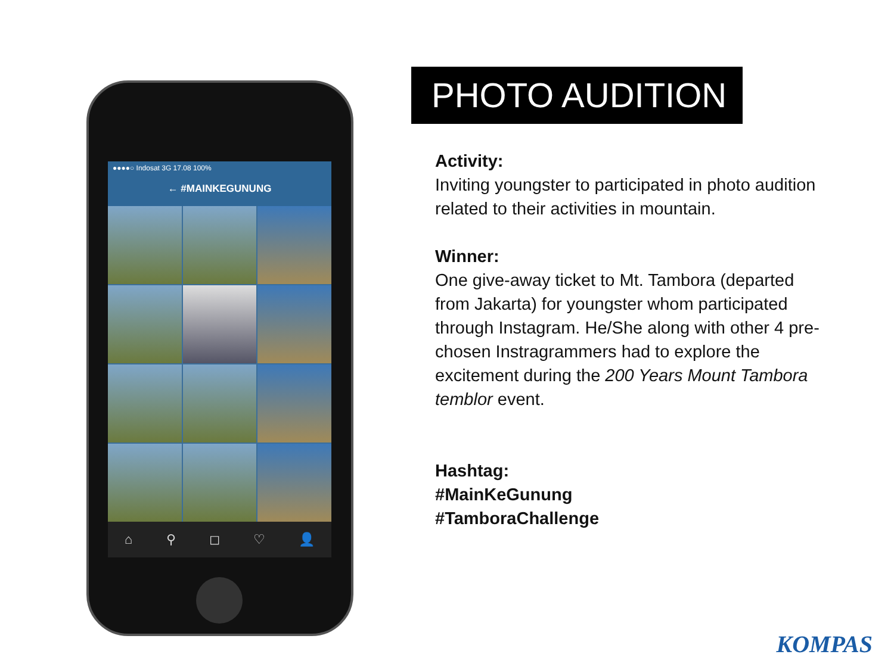●●●●○ Indosat 3G 17.08 100%
← #MAINKEGUNUNG
⌂ ⚲ ◻ ♡ 👤
PHOTO AUDITION
Activity:
Inviting youngster to participated in photo audition related to their activities in mountain.
Winner:
One give-away ticket to Mt. Tambora (departed from Jakarta) for youngster whom participated through Instagram. He/She along with other 4 pre-chosen Instragrammers had to explore the excitement during the 200 Years Mount Tambora temblor event.
Hashtag:
#MainKeGunung
#TamboraChallenge
KOMPAS